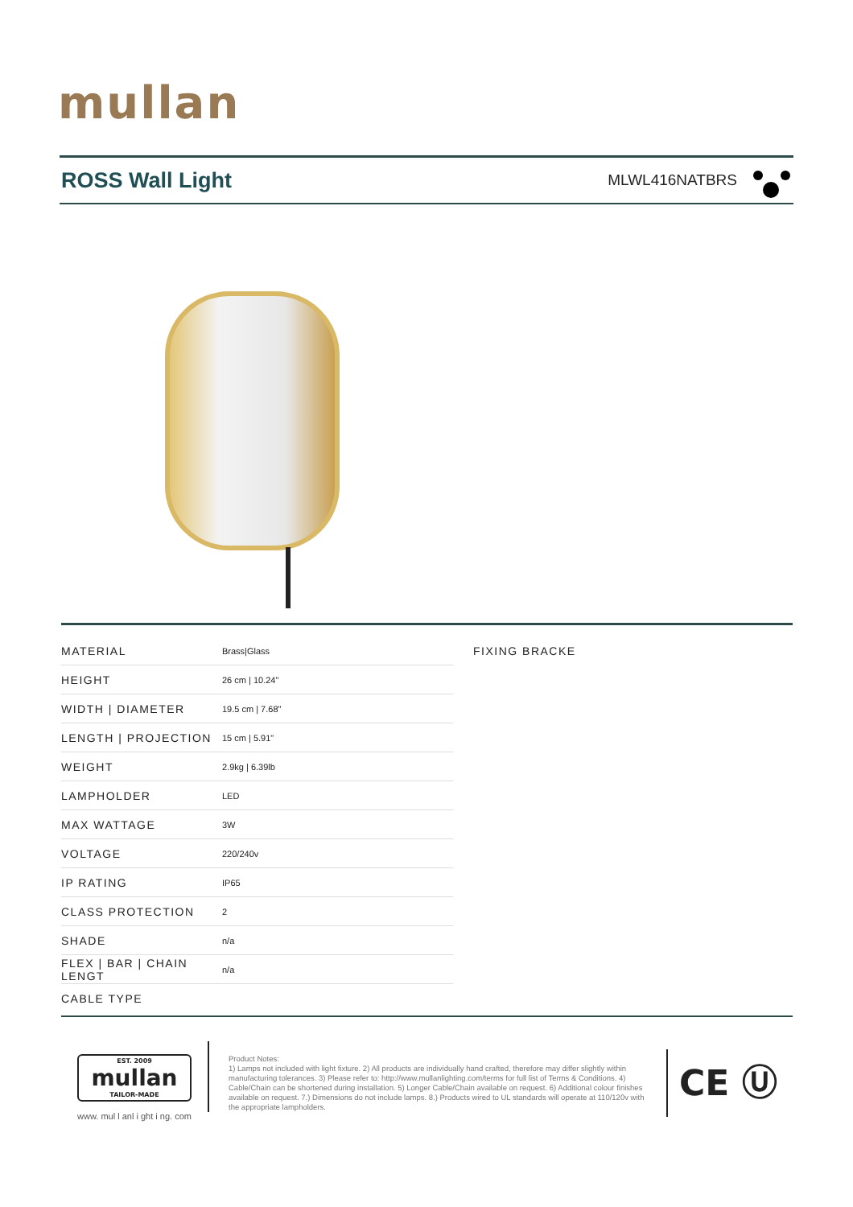mullan
ROSS Wall Light
MLWL416NATBRS
| MATERIAL | Brass/Glass |
| HEIGHT | 26 cm / 10.24" |
| WIDTH / DIAMETER | 19.5 cm / 7.68" |
| LENGTH / PROJECTION | 15 cm / 5.91" |
| WEIGHT | 2.9kg / 6.39lb |
| LAMPHOLDER | LED |
| MAX WATTAGE | 3W |
| VOLTAGE | 220/240v |
| IP RATING | IP65 |
| CLASS PROTECTION | 2 |
| SHADE | n/a |
| FLEX / BAR / CHAIN LENGT | n/a |
| CABLE TYPE | |
FIXING BRACKE
EST. 2009
mullan
TAILOR-MADE
www. mul l anl i ght i ng. com
Product Notes:
1) Lamps not included with light fixture. 2) All products are individually hand crafted, therefore may differ slightly within manufacturing tolerances. 3) Please refer to: http://www.mullanlighting.com/terms for full list of Terms & Conditions. 4) Cable/Chain can be shortened during installation. 5) Longer Cable/Chain available on request. 6) Additional colour finishes available on request. 7.) Dimensions do not include lamps. 8.) Products wired to UL standards will operate at 110/120v with the appropriate lampholders.
CE Ⓤ